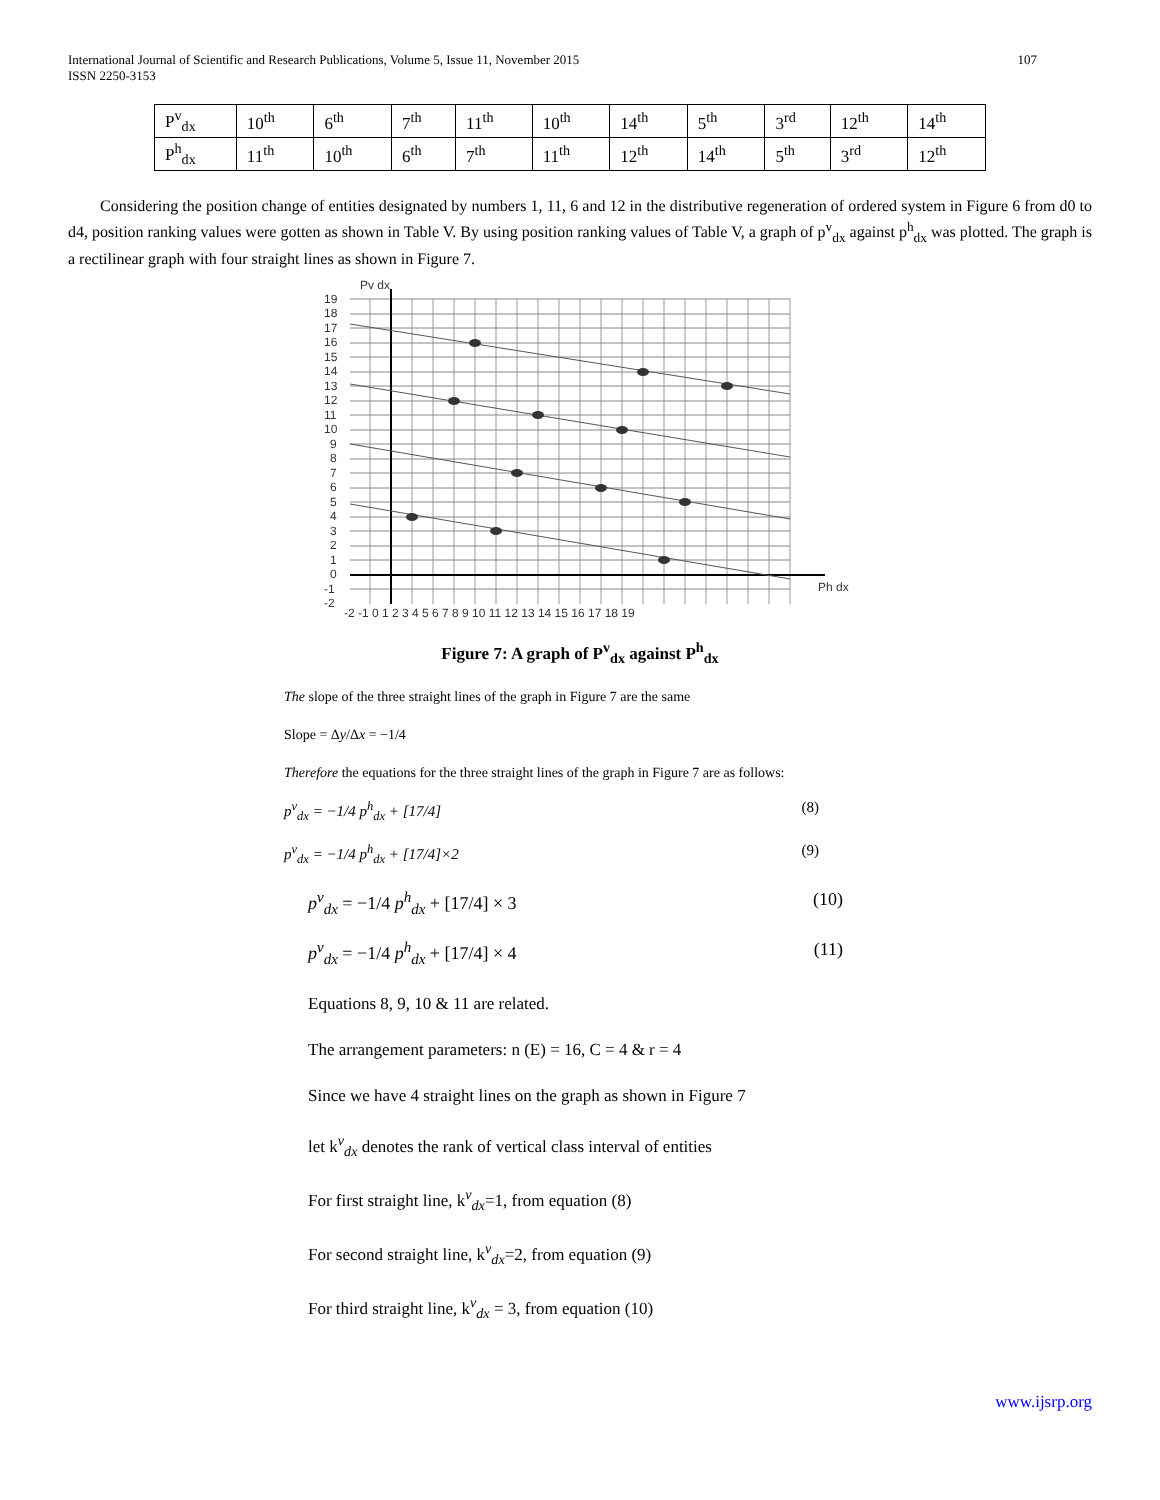International Journal of Scientific and Research Publications, Volume 5, Issue 11, November 2015
ISSN 2250-3153
107
| P<sup>v</sup><sub>dx</sub> | 10<sup>th</sup> | 6<sup>th</sup> | 7<sup>th</sup> | 11<sup>th</sup> | 10<sup>th</sup> | 14<sup>th</sup> | 5<sup>th</sup> | 3<sup>rd</sup> | 12<sup>th</sup> | 14<sup>th</sup> |
| P<sup>h</sup><sub>dx</sub> | 11<sup>th</sup> | 10<sup>th</sup> | 6<sup>th</sup> | 7<sup>th</sup> | 11<sup>th</sup> | 12<sup>th</sup> | 14<sup>th</sup> | 5<sup>th</sup> | 3<sup>rd</sup> | 12<sup>th</sup> |
Considering the position change of entities designated by numbers 1, 11, 6 and 12 in the distributive regeneration of ordered system in Figure 6 from d0 to d4, position ranking values were gotten as shown in Table V. By using position ranking values of Table V, a graph of p<sup>v</sup><sub>dx</sub> against p<sup>h</sup><sub>dx</sub> was plotted. The graph is a rectilinear graph with four straight lines as shown in Figure 7.
Pv dx
Ph dx
19
18
17
16
15
14
13
12
11
10
9
8
7
6
5
4
3
2
1
0
-1
-2
-2 -1 0 1 2 3 4 5 6 7 8 9 10 11 12 13 14 15 16 17 18 19
Figure 7: A graph of P<sup>v</sup><sub>dx</sub> against P<sup>h</sup><sub>dx</sub>
The slope of the three straight lines of the graph in Figure 7 are the same
Slope = Δy/Δx = −1/4
Therefore the equations for the three straight lines of the graph in Figure 7 are as follows:
p<sup>v</sup><sub>dx</sub> = −1/4 p<sup>h</sup><sub>dx</sub> + [17/4] (8)
p<sup>v</sup><sub>dx</sub> = −1/4 p<sup>h</sup><sub>dx</sub> + [17/4]×2 (9)
p<sup>v</sup><sub>dx</sub> = −1/4 p<sup>h</sup><sub>dx</sub> + [17/4] × 3 (10)
p<sup>v</sup><sub>dx</sub> = −1/4 p<sup>h</sup><sub>dx</sub> + [17/4] × 4 (11)
Equations 8, 9, 10 & 11 are related.
The arrangement parameters: n (E) = 16, C = 4 & r = 4
Since we have 4 straight lines on the graph as shown in Figure 7
let k<sup>v</sup><sub>dx</sub> denotes the rank of vertical class interval of entities
For first straight line, k<sup>v</sup><sub>dx</sub>=1, from equation (8)
For second straight line, k<sup>v</sup><sub>dx</sub>=2, from equation (9)
For third straight line, k<sup>v</sup><sub>dx</sub> = 3, from equation (10)
www.ijsrp.org